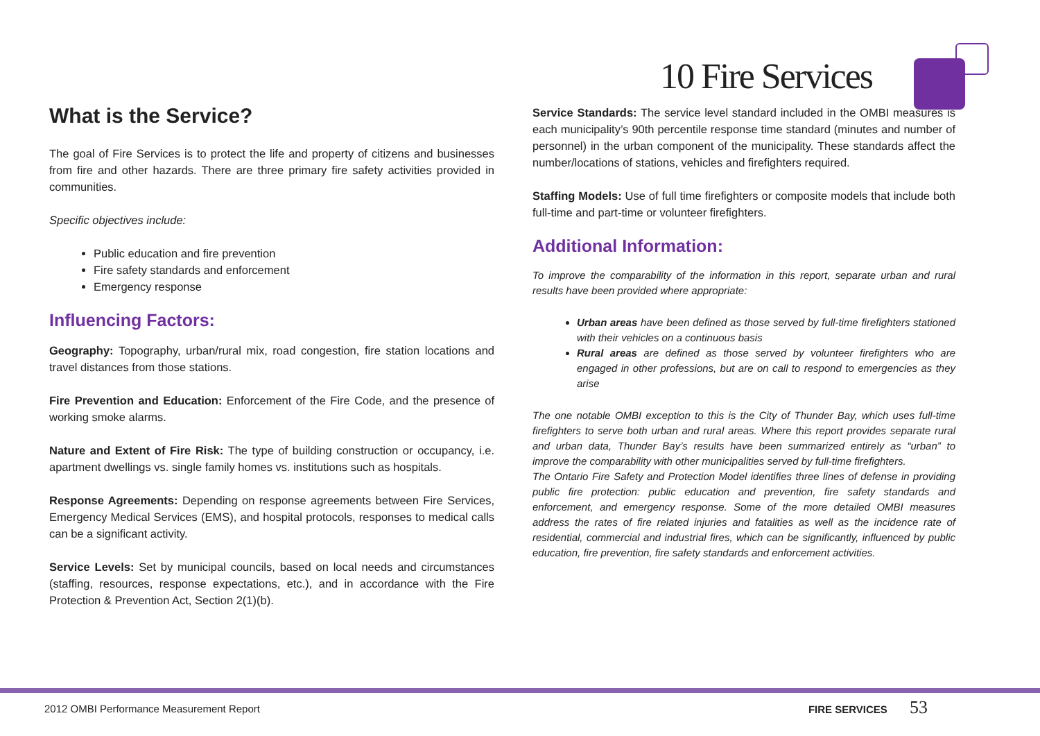What is the Service?
The goal of Fire Services is to protect the life and property of citizens and businesses from fire and other hazards. There are three primary fire safety activities provided in communities.
Specific objectives include:
Public education and fire prevention
Fire safety standards and enforcement
Emergency response
Influencing Factors:
Geography: Topography, urban/rural mix, road congestion, fire station locations and travel distances from those stations.
Fire Prevention and Education: Enforcement of the Fire Code, and the presence of working smoke alarms.
Nature and Extent of Fire Risk: The type of building construction or occupancy, i.e. apartment dwellings vs. single family homes vs. institutions such as hospitals.
Response Agreements: Depending on response agreements between Fire Services, Emergency Medical Services (EMS), and hospital protocols, responses to medical calls can be a significant activity.
Service Levels: Set by municipal councils, based on local needs and circumstances (staffing, resources, response expectations, etc.), and in accordance with the Fire Protection & Prevention Act, Section 2(1)(b).
10 Fire Services
Service Standards: The service level standard included in the OMBI measures is each municipality’s 90th percentile response time standard (minutes and number of personnel) in the urban component of the municipality. These standards affect the number/locations of stations, vehicles and firefighters required.
Staffing Models: Use of full time firefighters or composite models that include both full-time and part-time or volunteer firefighters.
Additional Information:
To improve the comparability of the information in this report, separate urban and rural results have been provided where appropriate:
Urban areas have been defined as those served by full-time firefighters stationed with their vehicles on a continuous basis
Rural areas are defined as those served by volunteer firefighters who are engaged in other professions, but are on call to respond to emergencies as they arise
The one notable OMBI exception to this is the City of Thunder Bay, which uses full-time firefighters to serve both urban and rural areas. Where this report provides separate rural and urban data, Thunder Bay’s results have been summarized entirely as “urban” to improve the comparability with other municipalities served by full-time firefighters.
The Ontario Fire Safety and Protection Model identifies three lines of defense in providing public fire protection: public education and prevention, fire safety standards and enforcement, and emergency response. Some of the more detailed OMBI measures address the rates of fire related injuries and fatalities as well as the incidence rate of residential, commercial and industrial fires, which can be significantly, influenced by public education, fire prevention, fire safety standards and enforcement activities.
2012 OMBI Performance Measurement Report FIRE SERVICES 53